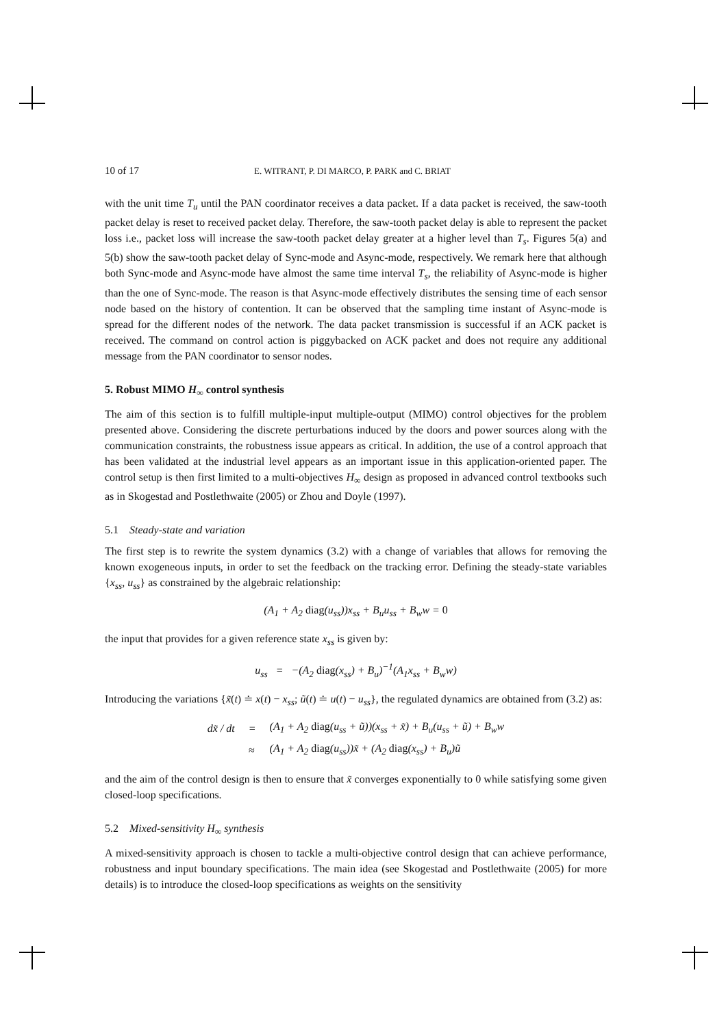10 of 17 E. WITRANT, P. DI MARCO, P. PARK and C. BRIAT
with the unit time T<sub>u</sub> until the PAN coordinator receives a data packet. If a data packet is received, the saw-tooth packet delay is reset to received packet delay. Therefore, the saw-tooth packet delay is able to represent the packet loss i.e., packet loss will increase the saw-tooth packet delay greater at a higher level than T<sub>s</sub>. Figures 5(a) and 5(b) show the saw-tooth packet delay of Sync-mode and Async-mode, respectively. We remark here that although both Sync-mode and Async-mode have almost the same time interval T<sub>s</sub>, the reliability of Async-mode is higher than the one of Sync-mode. The reason is that Async-mode effectively distributes the sensing time of each sensor node based on the history of contention. It can be observed that the sampling time instant of Async-mode is spread for the different nodes of the network. The data packet transmission is successful if an ACK packet is received. The command on control action is piggybacked on ACK packet and does not require any additional message from the PAN coordinator to sensor nodes.
5. Robust MIMO H<sub>∞</sub> control synthesis
The aim of this section is to fulfill multiple-input multiple-output (MIMO) control objectives for the problem presented above. Considering the discrete perturbations induced by the doors and power sources along with the communication constraints, the robustness issue appears as critical. In addition, the use of a control approach that has been validated at the industrial level appears as an important issue in this application-oriented paper. The control setup is then first limited to a multi-objectives H<sub>∞</sub> design as proposed in advanced control textbooks such as in Skogestad and Postlethwaite (2005) or Zhou and Doyle (1997).
5.1 Steady-state and variation
The first step is to rewrite the system dynamics (3.2) with a change of variables that allows for removing the known exogeneous inputs, in order to set the feedback on the tracking error. Defining the steady-state variables {x<sub>ss</sub>, u<sub>ss</sub>} as constrained by the algebraic relationship:
(A<sub>1</sub> + A<sub>2</sub> diag(u<sub>ss</sub>))x<sub>ss</sub> + B<sub>u</sub>u<sub>ss</sub> + B<sub>w</sub>w = 0
the input that provides for a given reference state x<sub>ss</sub> is given by:
u<sub>ss</sub> = −(A<sub>2</sub> diag(x<sub>ss</sub>) + B<sub>u</sub>)<sup>−1</sup>(A<sub>1</sub>x<sub>ss</sub> + B<sub>w</sub>w)
Introducing the variations {x̃(t) ≐ x(t) − x<sub>ss</sub>; ũ(t) ≐ u(t) − u<sub>ss</sub>}, the regulated dynamics are obtained from (3.2) as:
| dx̃ / dt | = | (A<sub>1</sub> + A<sub>2</sub> diag (u<sub>ss</sub> + ũ))(x<sub>ss</sub> + x̃) + B<sub>u</sub>(u<sub>ss</sub> + ũ) + B<sub>w</sub>w |
| | ≈ | (A<sub>1</sub> + A<sub>2</sub> diag (u<sub>ss</sub>))x̃ + (A<sub>2</sub> diag (x<sub>ss</sub>) + B<sub>u</sub>)ũ |
and the aim of the control design is then to ensure that x̃ converges exponentially to 0 while satisfying some given closed-loop specifications.
5.2 Mixed-sensitivity H<sub>∞</sub> synthesis
A mixed-sensitivity approach is chosen to tackle a multi-objective control design that can achieve performance, robustness and input boundary specifications. The main idea (see Skogestad and Postlethwaite (2005) for more details) is to introduce the closed-loop specifications as weights on the sensitivity